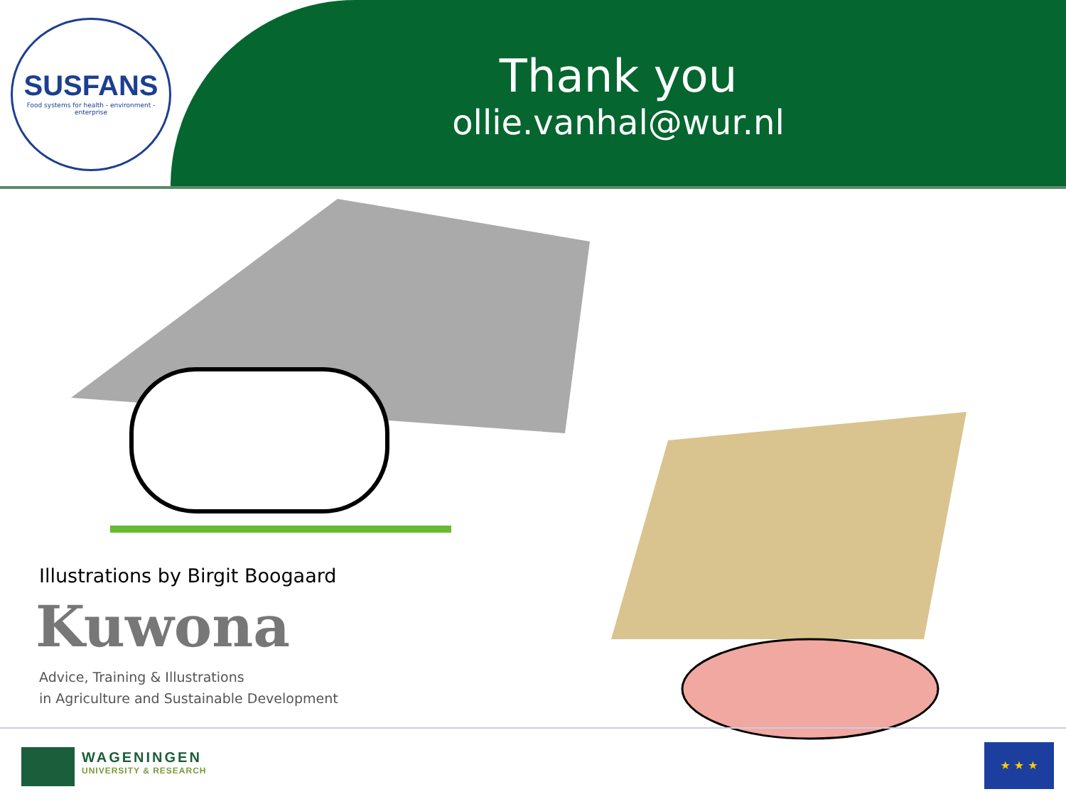SUSFANS
Food systems for health - environment - enterprise
Thank you
ollie.vanhal@wur.nl
Illustrations by Birgit Boogaard
Kuwona
Advice, Training & Illustrations
in Agriculture and Sustainable Development
WAGENINGEN
UNIVERSITY & RESEARCH
★ ★ ★